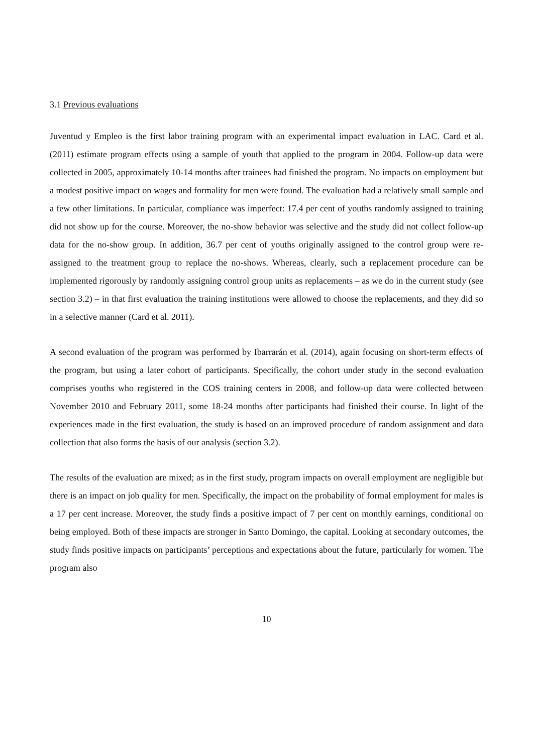3.1 Previous evaluations
Juventud y Empleo is the first labor training program with an experimental impact evaluation in LAC. Card et al. (2011) estimate program effects using a sample of youth that applied to the program in 2004. Follow-up data were collected in 2005, approximately 10-14 months after trainees had finished the program. No impacts on employment but a modest positive impact on wages and formality for men were found. The evaluation had a relatively small sample and a few other limitations. In particular, compliance was imperfect: 17.4 per cent of youths randomly assigned to training did not show up for the course. Moreover, the no-show behavior was selective and the study did not collect follow-up data for the no-show group. In addition, 36.7 per cent of youths originally assigned to the control group were re-assigned to the treatment group to replace the no-shows. Whereas, clearly, such a replacement procedure can be implemented rigorously by randomly assigning control group units as replacements – as we do in the current study (see section 3.2) – in that first evaluation the training institutions were allowed to choose the replacements, and they did so in a selective manner (Card et al. 2011).
A second evaluation of the program was performed by Ibarrarán et al. (2014), again focusing on short-term effects of the program, but using a later cohort of participants. Specifically, the cohort under study in the second evaluation comprises youths who registered in the COS training centers in 2008, and follow-up data were collected between November 2010 and February 2011, some 18-24 months after participants had finished their course. In light of the experiences made in the first evaluation, the study is based on an improved procedure of random assignment and data collection that also forms the basis of our analysis (section 3.2).
The results of the evaluation are mixed; as in the first study, program impacts on overall employment are negligible but there is an impact on job quality for men. Specifically, the impact on the probability of formal employment for males is a 17 per cent increase. Moreover, the study finds a positive impact of 7 per cent on monthly earnings, conditional on being employed. Both of these impacts are stronger in Santo Domingo, the capital. Looking at secondary outcomes, the study finds positive impacts on participants’ perceptions and expectations about the future, particularly for women. The program also
10